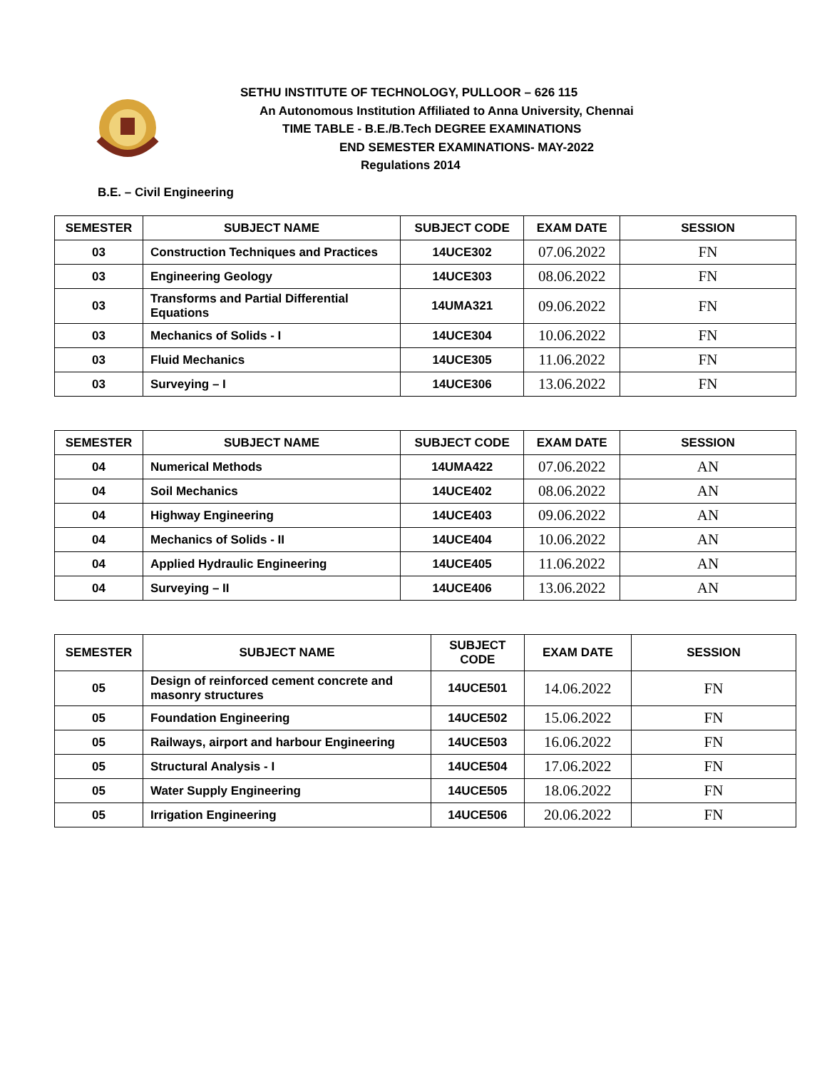SETHU INSTITUTE OF TECHNOLOGY, PULLOOR – 626 115
An Autonomous Institution Affiliated to Anna University, Chennai
TIME TABLE - B.E./B.Tech DEGREE EXAMINATIONS
END SEMESTER EXAMINATIONS- MAY-2022
Regulations 2014
B.E. – Civil Engineering
| SEMESTER | SUBJECT NAME | SUBJECT CODE | EXAM DATE | SESSION |
| --- | --- | --- | --- | --- |
| 03 | Construction Techniques and Practices | 14UCE302 | 07.06.2022 | FN |
| 03 | Engineering Geology | 14UCE303 | 08.06.2022 | FN |
| 03 | Transforms and Partial Differential Equations | 14UMA321 | 09.06.2022 | FN |
| 03 | Mechanics of Solids - I | 14UCE304 | 10.06.2022 | FN |
| 03 | Fluid Mechanics | 14UCE305 | 11.06.2022 | FN |
| 03 | Surveying – I | 14UCE306 | 13.06.2022 | FN |
| SEMESTER | SUBJECT NAME | SUBJECT CODE | EXAM DATE | SESSION |
| --- | --- | --- | --- | --- |
| 04 | Numerical Methods | 14UMA422 | 07.06.2022 | AN |
| 04 | Soil Mechanics | 14UCE402 | 08.06.2022 | AN |
| 04 | Highway Engineering | 14UCE403 | 09.06.2022 | AN |
| 04 | Mechanics of Solids - II | 14UCE404 | 10.06.2022 | AN |
| 04 | Applied Hydraulic Engineering | 14UCE405 | 11.06.2022 | AN |
| 04 | Surveying – II | 14UCE406 | 13.06.2022 | AN |
| SEMESTER | SUBJECT NAME | SUBJECT CODE | EXAM DATE | SESSION |
| --- | --- | --- | --- | --- |
| 05 | Design of reinforced cement concrete and masonry structures | 14UCE501 | 14.06.2022 | FN |
| 05 | Foundation Engineering | 14UCE502 | 15.06.2022 | FN |
| 05 | Railways, airport and harbour Engineering | 14UCE503 | 16.06.2022 | FN |
| 05 | Structural Analysis - I | 14UCE504 | 17.06.2022 | FN |
| 05 | Water Supply Engineering | 14UCE505 | 18.06.2022 | FN |
| 05 | Irrigation Engineering | 14UCE506 | 20.06.2022 | FN |